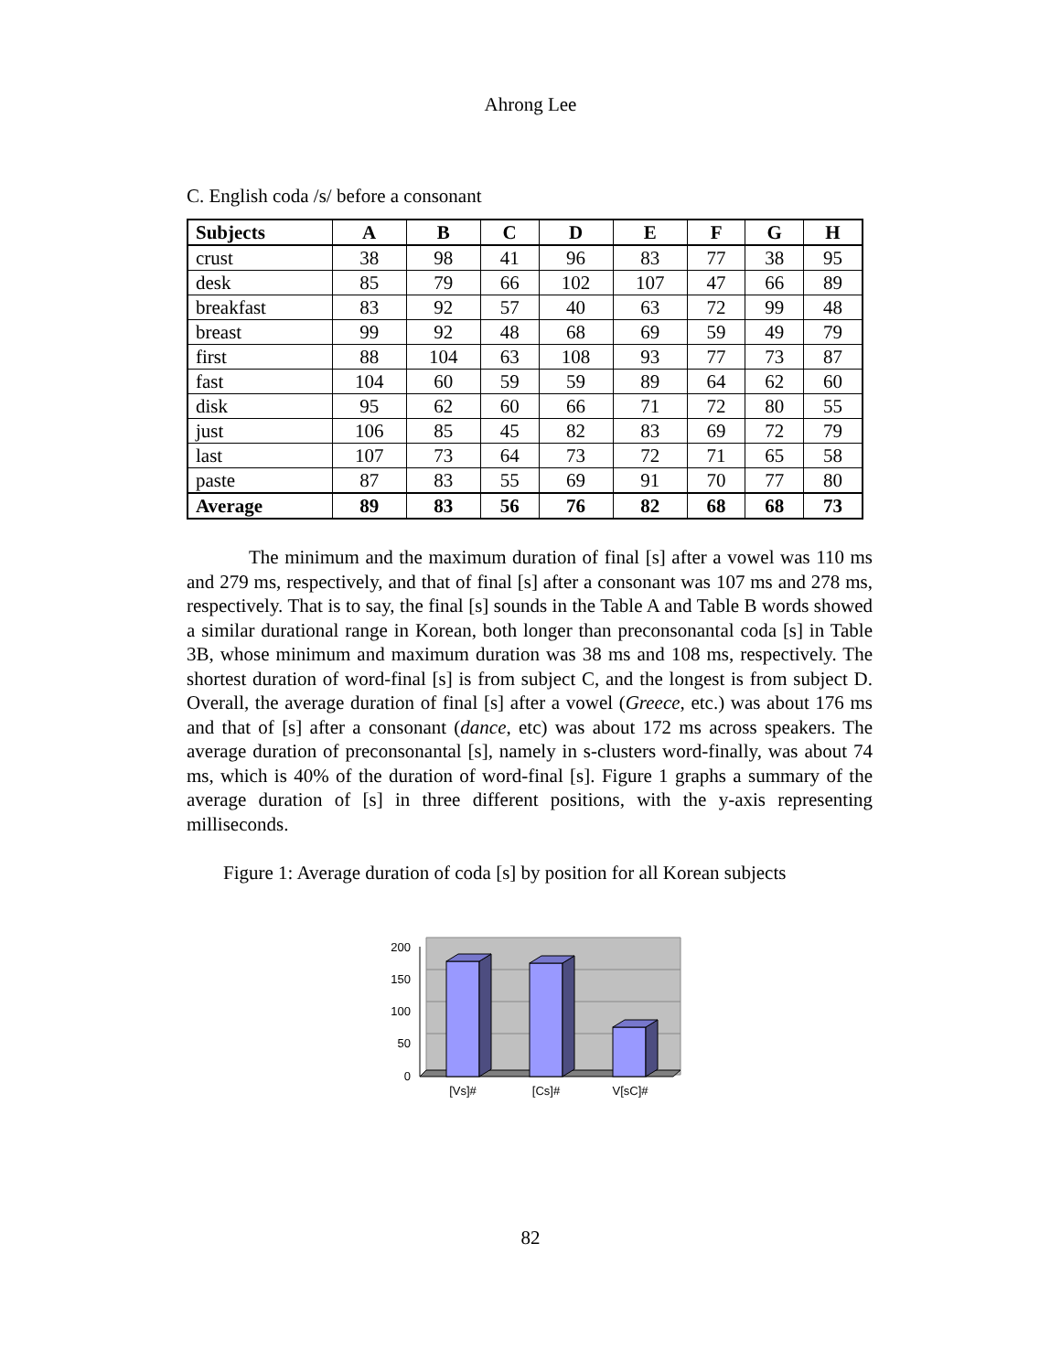Ahrong Lee
C. English coda /s/ before a consonant
| Subjects | A | B | C | D | E | F | G | H |
| --- | --- | --- | --- | --- | --- | --- | --- | --- |
| crust | 38 | 98 | 41 | 96 | 83 | 77 | 38 | 95 |
| desk | 85 | 79 | 66 | 102 | 107 | 47 | 66 | 89 |
| breakfast | 83 | 92 | 57 | 40 | 63 | 72 | 99 | 48 |
| breast | 99 | 92 | 48 | 68 | 69 | 59 | 49 | 79 |
| first | 88 | 104 | 63 | 108 | 93 | 77 | 73 | 87 |
| fast | 104 | 60 | 59 | 59 | 89 | 64 | 62 | 60 |
| disk | 95 | 62 | 60 | 66 | 71 | 72 | 80 | 55 |
| just | 106 | 85 | 45 | 82 | 83 | 69 | 72 | 79 |
| last | 107 | 73 | 64 | 73 | 72 | 71 | 65 | 58 |
| paste | 87 | 83 | 55 | 69 | 91 | 70 | 77 | 80 |
| Average | 89 | 83 | 56 | 76 | 82 | 68 | 68 | 73 |
The minimum and the maximum duration of final [s] after a vowel was 110 ms and 279 ms, respectively, and that of final [s] after a consonant was 107 ms and 278 ms, respectively. That is to say, the final [s] sounds in the Table A and Table B words showed a similar durational range in Korean, both longer than preconsonantal coda [s] in Table 3B, whose minimum and maximum duration was 38 ms and 108 ms, respectively. The shortest duration of word-final [s] is from subject C, and the longest is from subject D. Overall, the average duration of final [s] after a vowel (Greece, etc.) was about 176 ms and that of [s] after a consonant (dance, etc) was about 172 ms across speakers. The average duration of preconsonantal [s], namely in s-clusters word-finally, was about 74 ms, which is 40% of the duration of word-final [s]. Figure 1 graphs a summary of the average duration of [s] in three different positions, with the y-axis representing milliseconds.
Figure 1: Average duration of coda [s] by position for all Korean subjects
200
150
100
50
0
[Vs]#
[Cs]#
V[sC]#
82